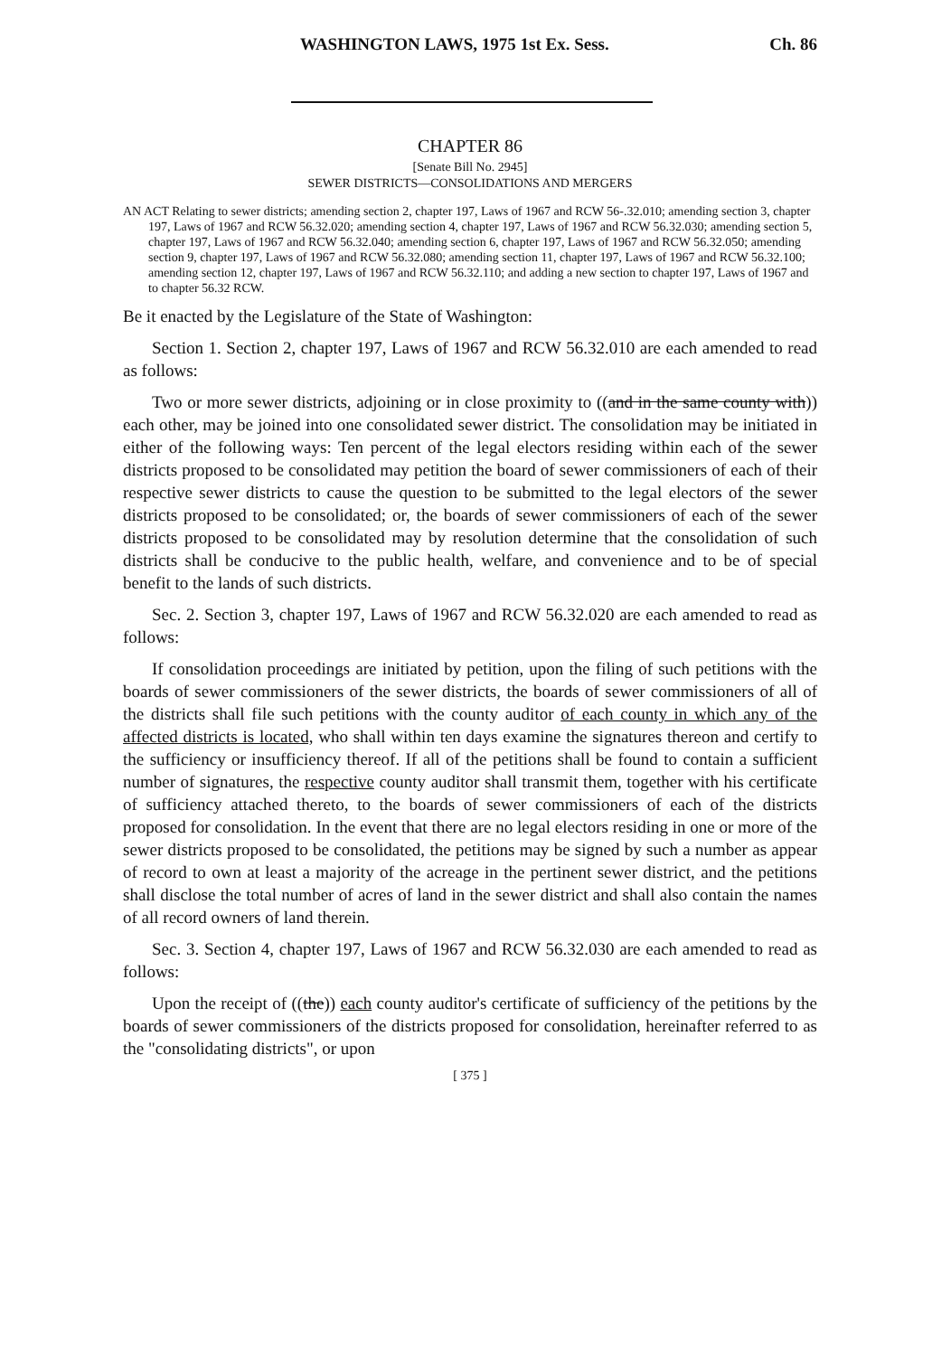WASHINGTON LAWS, 1975 1st Ex. Sess. Ch. 86
CHAPTER 86
[Senate Bill No. 2945]
SEWER DISTRICTS—CONSOLIDATIONS AND MERGERS
AN ACT Relating to sewer districts; amending section 2, chapter 197, Laws of 1967 and RCW 56-.32.010; amending section 3, chapter 197, Laws of 1967 and RCW 56.32.020; amending section 4, chapter 197, Laws of 1967 and RCW 56.32.030; amending section 5, chapter 197, Laws of 1967 and RCW 56.32.040; amending section 6, chapter 197, Laws of 1967 and RCW 56.32.050; amending section 9, chapter 197, Laws of 1967 and RCW 56.32.080; amending section 11, chapter 197, Laws of 1967 and RCW 56.32.100; amending section 12, chapter 197, Laws of 1967 and RCW 56.32.110; and adding a new section to chapter 197, Laws of 1967 and to chapter 56.32 RCW.
Be it enacted by the Legislature of the State of Washington:
Section 1. Section 2, chapter 197, Laws of 1967 and RCW 56.32.010 are each amended to read as follows:
Two or more sewer districts, adjoining or in close proximity to ((and in the same county with)) each other, may be joined into one consolidated sewer district. The consolidation may be initiated in either of the following ways: Ten percent of the legal electors residing within each of the sewer districts proposed to be consolidated may petition the board of sewer commissioners of each of their respective sewer districts to cause the question to be submitted to the legal electors of the sewer districts proposed to be consolidated; or, the boards of sewer commissioners of each of the sewer districts proposed to be consolidated may by resolution determine that the consolidation of such districts shall be conducive to the public health, welfare, and convenience and to be of special benefit to the lands of such districts.
Sec. 2. Section 3, chapter 197, Laws of 1967 and RCW 56.32.020 are each amended to read as follows:
If consolidation proceedings are initiated by petition, upon the filing of such petitions with the boards of sewer commissioners of the sewer districts, the boards of sewer commissioners of all of the districts shall file such petitions with the county auditor of each county in which any of the affected districts is located, who shall within ten days examine the signatures thereon and certify to the sufficiency or insufficiency thereof. If all of the petitions shall be found to contain a sufficient number of signatures, the respective county auditor shall transmit them, together with his certificate of sufficiency attached thereto, to the boards of sewer commissioners of each of the districts proposed for consolidation. In the event that there are no legal electors residing in one or more of the sewer districts proposed to be consolidated, the petitions may be signed by such a number as appear of record to own at least a majority of the acreage in the pertinent sewer district, and the petitions shall disclose the total number of acres of land in the sewer district and shall also contain the names of all record owners of land therein.
Sec. 3. Section 4, chapter 197, Laws of 1967 and RCW 56.32.030 are each amended to read as follows:
Upon the receipt of ((the)) each county auditor's certificate of sufficiency of the petitions by the boards of sewer commissioners of the districts proposed for consolidation, hereinafter referred to as the "consolidating districts", or upon
[ 375 ]